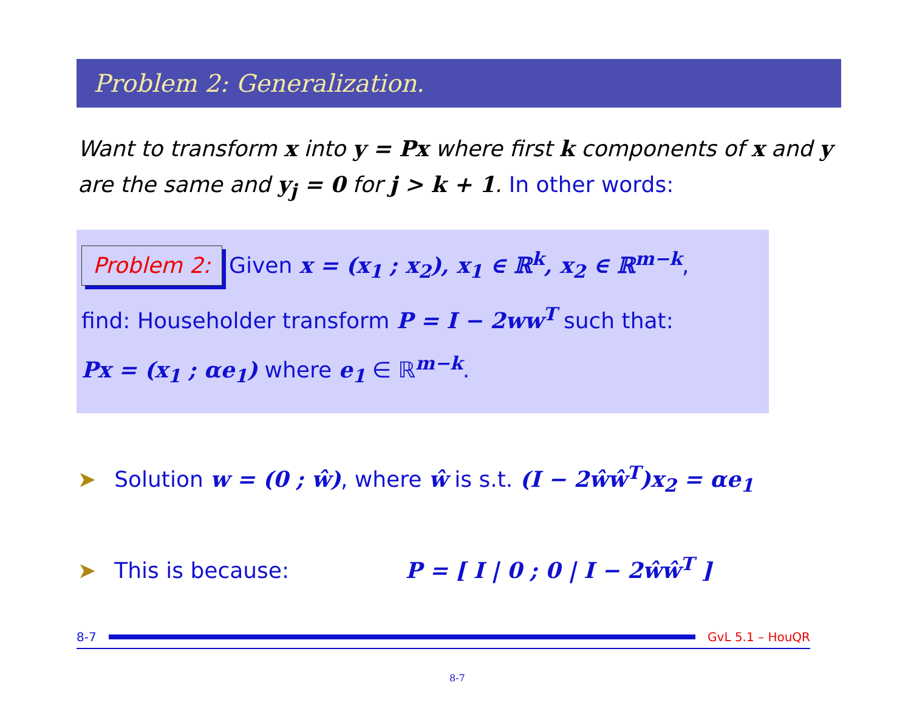Problem 2: Generalization.
Want to transform x into y = Px where first k components of x and y are the same and y<sub>j</sub> = 0 for j > k + 1. In other words:
Problem 2: Given x = (x<sub>1</sub> ; x<sub>2</sub>), x<sub>1</sub> ∈ ℝ<sup>k</sup>, x<sub>2</sub> ∈ ℝ<sup>m−k</sup>,
find: Householder transform P = I − 2ww<sup>T</sup> such that:
Px = (x<sub>1</sub> ; αe<sub>1</sub>) where e<sub>1</sub> ∈ ℝ<sup>m−k</sup>.
➤ Solution w = (0 ; ŵ), where ŵ is s.t. (I − 2ŵŵ<sup>T</sup>)x<sub>2</sub> = αe<sub>1</sub>
➤ This is because: P = [ I | 0 ; 0 | I − 2ŵŵ<sup>T</sup> ]
8-7 GvL 5.1 – HouQR
8-7